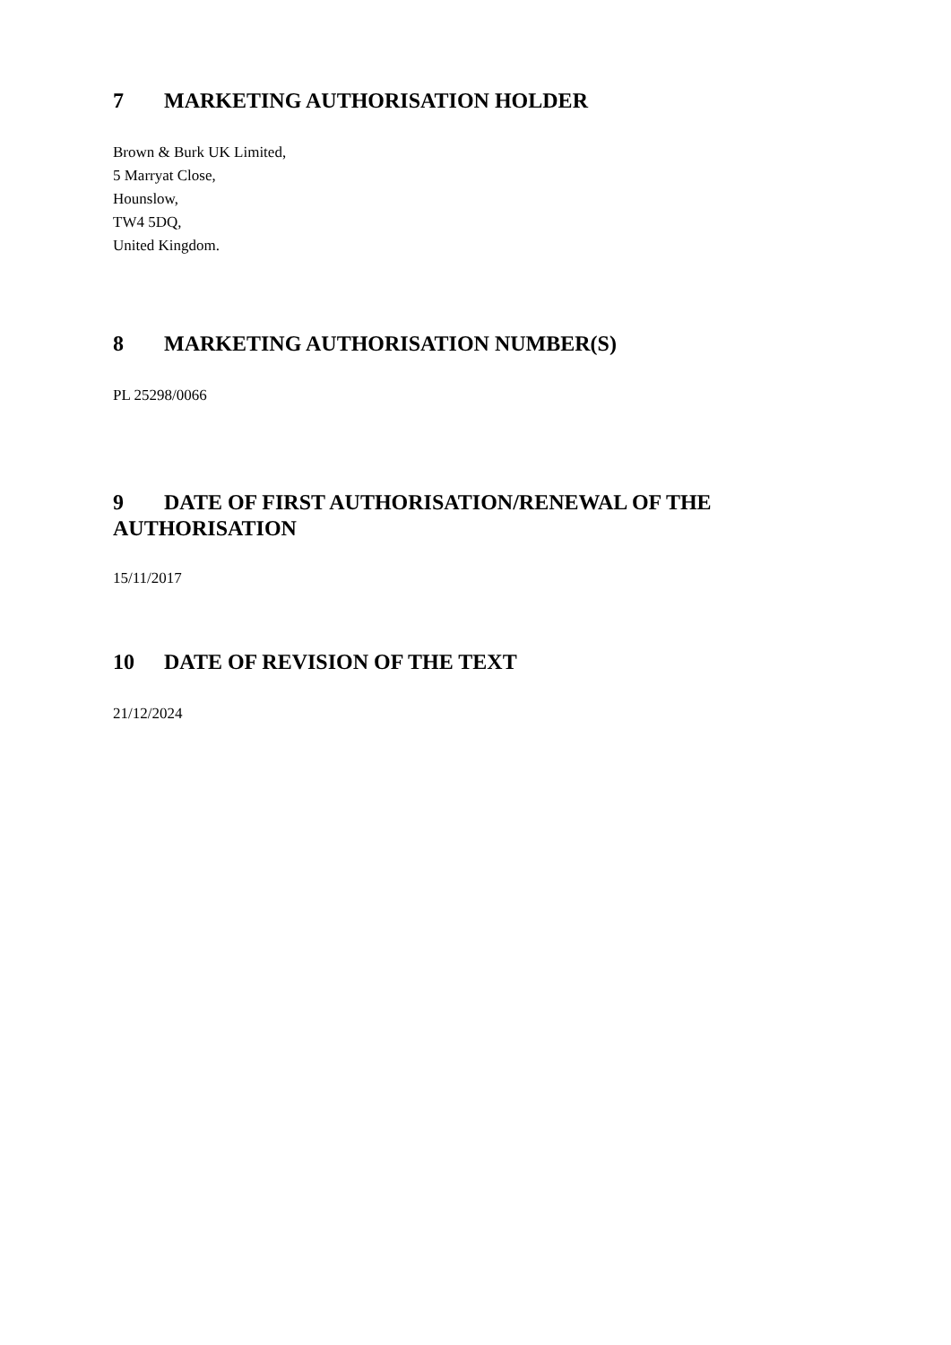7 MARKETING AUTHORISATION HOLDER
Brown & Burk UK Limited,
5 Marryat Close,
Hounslow,
TW4 5DQ,
United Kingdom.
8 MARKETING AUTHORISATION NUMBER(S)
PL 25298/0066
9 DATE OF FIRST AUTHORISATION/RENEWAL OF THE AUTHORISATION
15/11/2017
10 DATE OF REVISION OF THE TEXT
21/12/2024